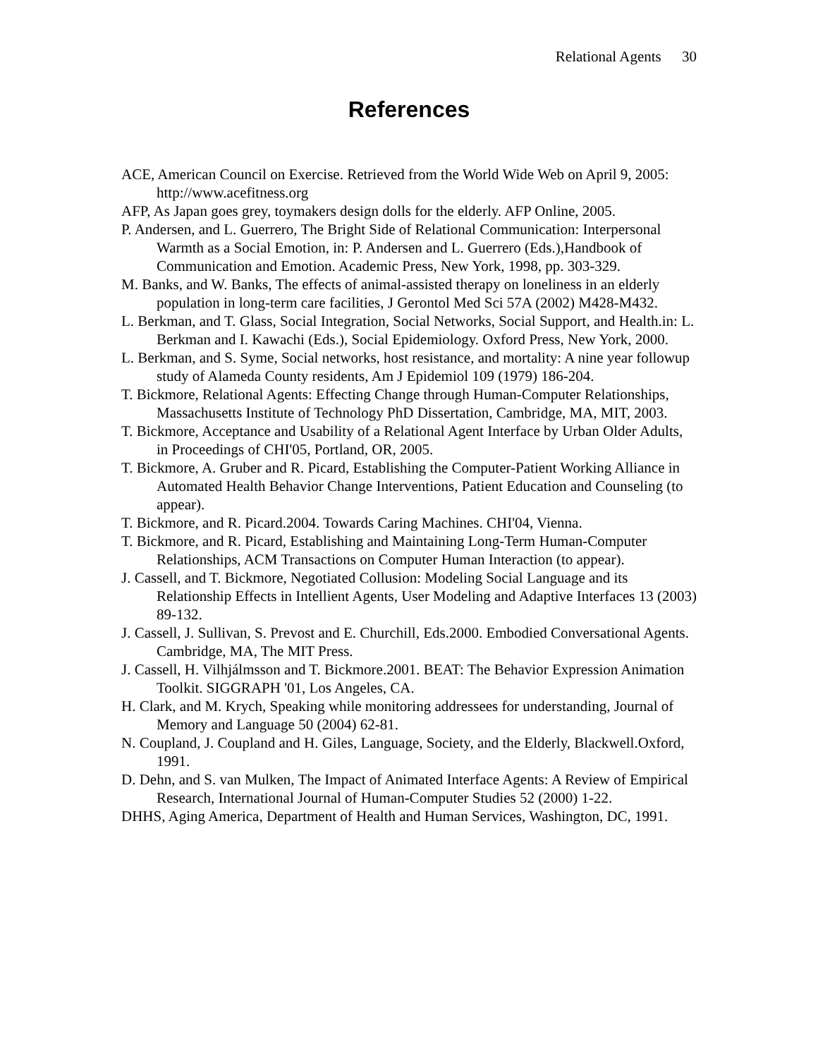Relational Agents 30
References
ACE, American Council on Exercise. Retrieved from the World Wide Web on April 9, 2005: http://www.acefitness.org
AFP, As Japan goes grey, toymakers design dolls for the elderly. AFP Online, 2005.
P. Andersen, and L. Guerrero, The Bright Side of Relational Communication: Interpersonal Warmth as a Social Emotion, in: P. Andersen and L. Guerrero (Eds.),Handbook of Communication and Emotion. Academic Press, New York, 1998, pp. 303-329.
M. Banks, and W. Banks, The effects of animal-assisted therapy on loneliness in an elderly population in long-term care facilities, J Gerontol Med Sci 57A (2002) M428-M432.
L. Berkman, and T. Glass, Social Integration, Social Networks, Social Support, and Health.in: L. Berkman and I. Kawachi (Eds.), Social Epidemiology. Oxford Press, New York, 2000.
L. Berkman, and S. Syme, Social networks, host resistance, and mortality: A nine year followup study of Alameda County residents, Am J Epidemiol 109 (1979) 186-204.
T. Bickmore, Relational Agents: Effecting Change through Human-Computer Relationships, Massachusetts Institute of Technology PhD Dissertation, Cambridge, MA, MIT, 2003.
T. Bickmore, Acceptance and Usability of a Relational Agent Interface by Urban Older Adults, in Proceedings of CHI'05, Portland, OR, 2005.
T. Bickmore, A. Gruber and R. Picard, Establishing the Computer-Patient Working Alliance in Automated Health Behavior Change Interventions, Patient Education and Counseling (to appear).
T. Bickmore, and R. Picard.2004. Towards Caring Machines. CHI'04, Vienna.
T. Bickmore, and R. Picard, Establishing and Maintaining Long-Term Human-Computer Relationships, ACM Transactions on Computer Human Interaction (to appear).
J. Cassell, and T. Bickmore, Negotiated Collusion: Modeling Social Language and its Relationship Effects in Intellient Agents, User Modeling and Adaptive Interfaces 13 (2003) 89-132.
J. Cassell, J. Sullivan, S. Prevost and E. Churchill, Eds.2000. Embodied Conversational Agents. Cambridge, MA, The MIT Press.
J. Cassell, H. Vilhjálmsson and T. Bickmore.2001. BEAT: The Behavior Expression Animation Toolkit. SIGGRAPH '01, Los Angeles, CA.
H. Clark, and M. Krych, Speaking while monitoring addressees for understanding, Journal of Memory and Language 50 (2004) 62-81.
N. Coupland, J. Coupland and H. Giles, Language, Society, and the Elderly, Blackwell.Oxford, 1991.
D. Dehn, and S. van Mulken, The Impact of Animated Interface Agents: A Review of Empirical Research, International Journal of Human-Computer Studies 52 (2000) 1-22.
DHHS, Aging America, Department of Health and Human Services, Washington, DC, 1991.